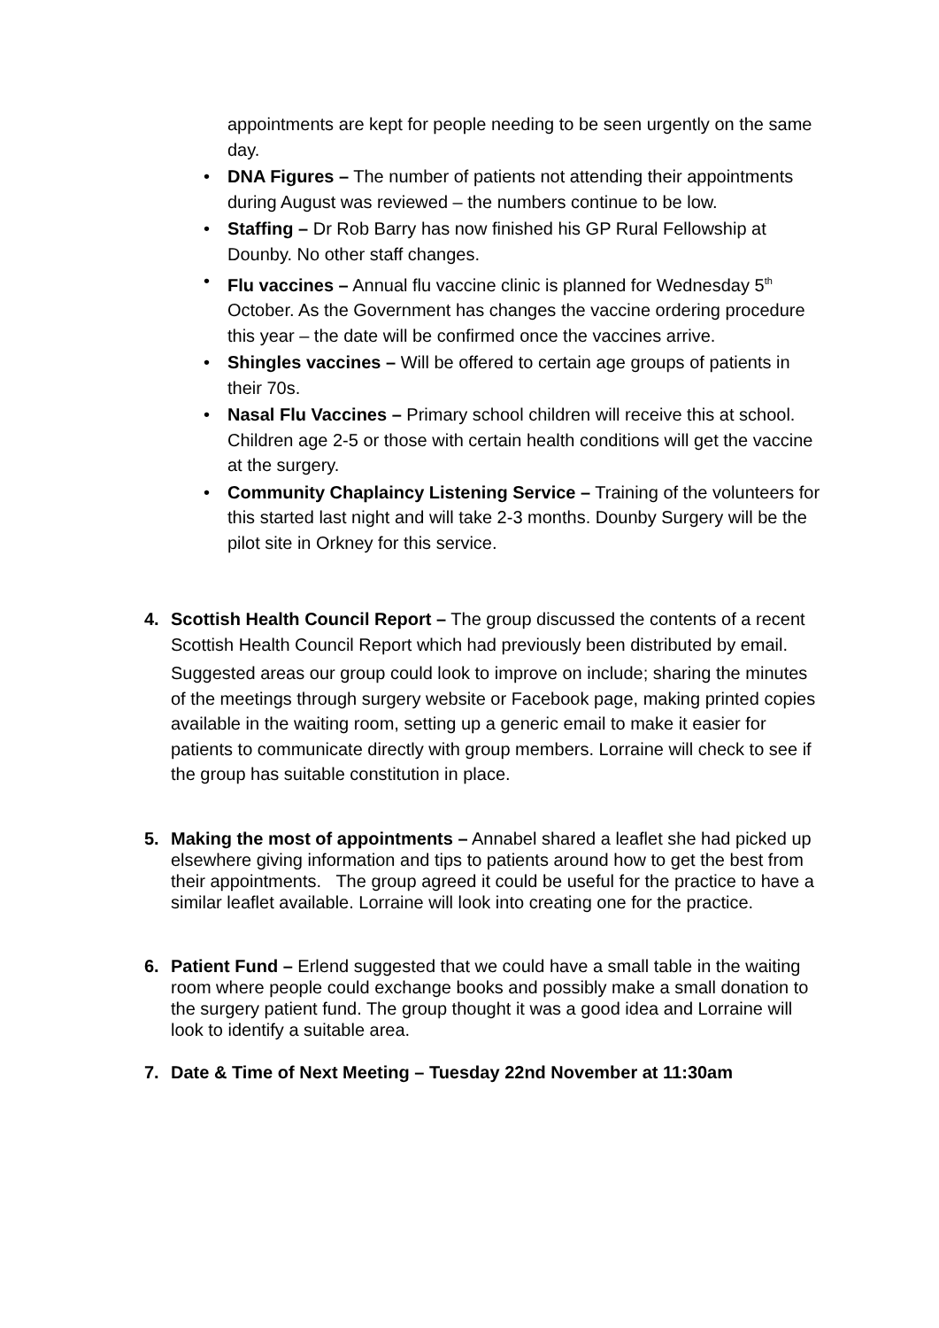appointments are kept for people needing to be seen urgently on the same day.
• DNA Figures – The number of patients not attending their appointments during August was reviewed – the numbers continue to be low.
• Staffing – Dr Rob Barry has now finished his GP Rural Fellowship at Dounby. No other staff changes.
• Flu vaccines – Annual flu vaccine clinic is planned for Wednesday 5<sup>th</sup> October. As the Government has changes the vaccine ordering procedure this year – the date will be confirmed once the vaccines arrive.
• Shingles vaccines – Will be offered to certain age groups of patients in their 70s.
• Nasal Flu Vaccines – Primary school children will receive this at school. Children age 2-5 or those with certain health conditions will get the vaccine at the surgery.
• Community Chaplaincy Listening Service – Training of the volunteers for this started last night and will take 2-3 months. Dounby Surgery will be the pilot site in Orkney for this service.
4. Scottish Health Council Report – The group discussed the contents of a recent Scottish Health Council Report which had previously been distributed by email.
Suggested areas our group could look to improve on include; sharing the minutes of the meetings through surgery website or Facebook page, making printed copies available in the waiting room, setting up a generic email to make it easier for patients to communicate directly with group members. Lorraine will check to see if the group has suitable constitution in place.
5. Making the most of appointments – Annabel shared a leaflet she had picked up elsewhere giving information and tips to patients around how to get the best from their appointments. The group agreed it could be useful for the practice to have a similar leaflet available. Lorraine will look into creating one for the practice.
6. Patient Fund – Erlend suggested that we could have a small table in the waiting room where people could exchange books and possibly make a small donation to the surgery patient fund. The group thought it was a good idea and Lorraine will look to identify a suitable area.
7. Date & Time of Next Meeting – Tuesday 22nd November at 11:30am